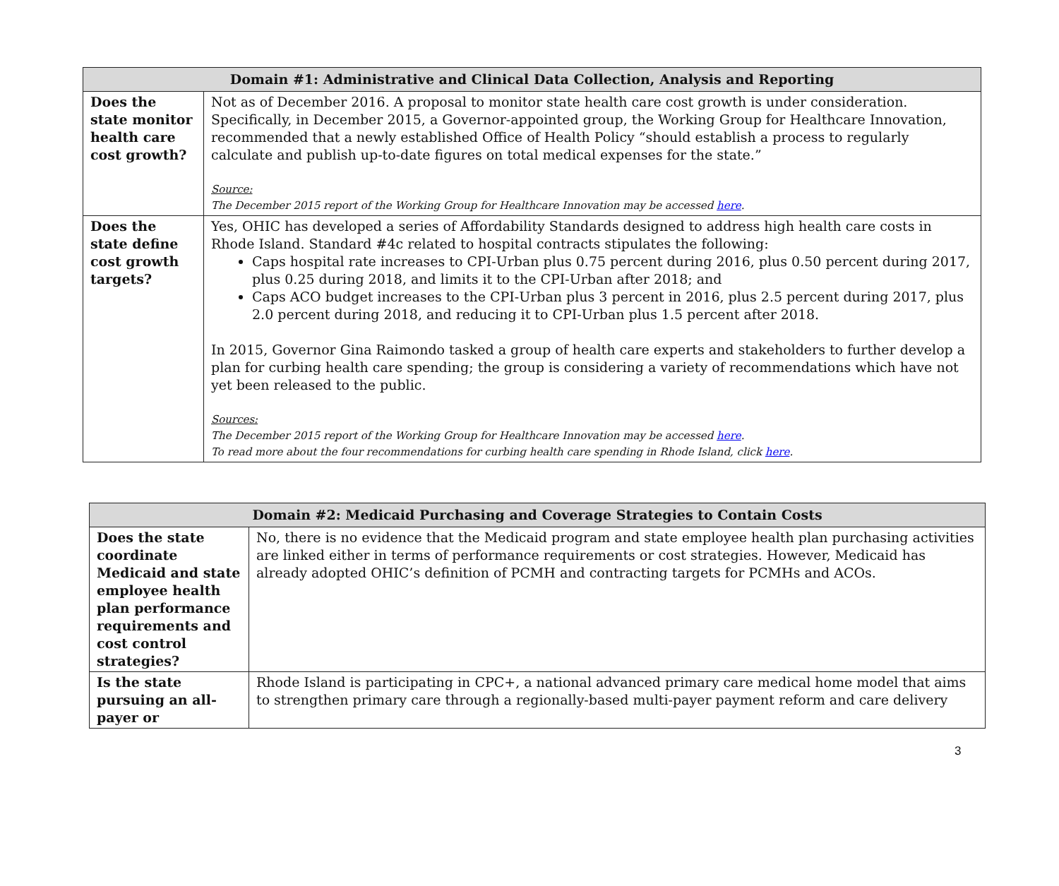| Domain #1: Administrative and Clinical Data Collection, Analysis and Reporting | |
| --- | --- |
| Does the state monitor health care cost growth? | Not as of December 2016. A proposal to monitor state health care cost growth is under consideration. Specifically, in December 2015, a Governor-appointed group, the Working Group for Healthcare Innovation, recommended that a newly established Office of Health Policy “should establish a process to regularly calculate and publish up-to-date figures on total medical expenses for the state.” Source: The December 2015 report of the Working Group for Healthcare Innovation may be accessed here . |
| Does the state define cost growth targets? | Yes, OHIC has developed a series of Affordability Standards designed to address high health care costs in Rhode Island. Standard #4c related to hospital contracts stipulates the following: Caps hospital rate increases to CPI-Urban plus 0.75 percent during 2016, plus 0.50 percent during 2017, plus 0.25 during 2018, and limits it to the CPI-Urban after 2018; and Caps ACO budget increases to the CPI-Urban plus 3 percent in 2016, plus 2.5 percent during 2017, plus 2.0 percent during 2018, and reducing it to CPI-Urban plus 1.5 percent after 2018. In 2015, Governor Gina Raimondo tasked a group of health care experts and stakeholders to further develop a plan for curbing health care spending; the group is considering a variety of recommendations which have not yet been released to the public. Sources: The December 2015 report of the Working Group for Healthcare Innovation may be accessed here . To read more about the four recommendations for curbing health care spending in Rhode Island, click here . |
| Domain #2: Medicaid Purchasing and Coverage Strategies to Contain Costs | |
| --- | --- |
| Does the state coordinate Medicaid and state employee health plan performance requirements and cost control strategies? | No, there is no evidence that the Medicaid program and state employee health plan purchasing activities are linked either in terms of performance requirements or cost strategies. However, Medicaid has already adopted OHIC’s definition of PCMH and contracting targets for PCMHs and ACOs. |
| Is the state pursuing an all-payer or | Rhode Island is participating in CPC+, a national advanced primary care medical home model that aims to strengthen primary care through a regionally-based multi-payer payment reform and care delivery |
3